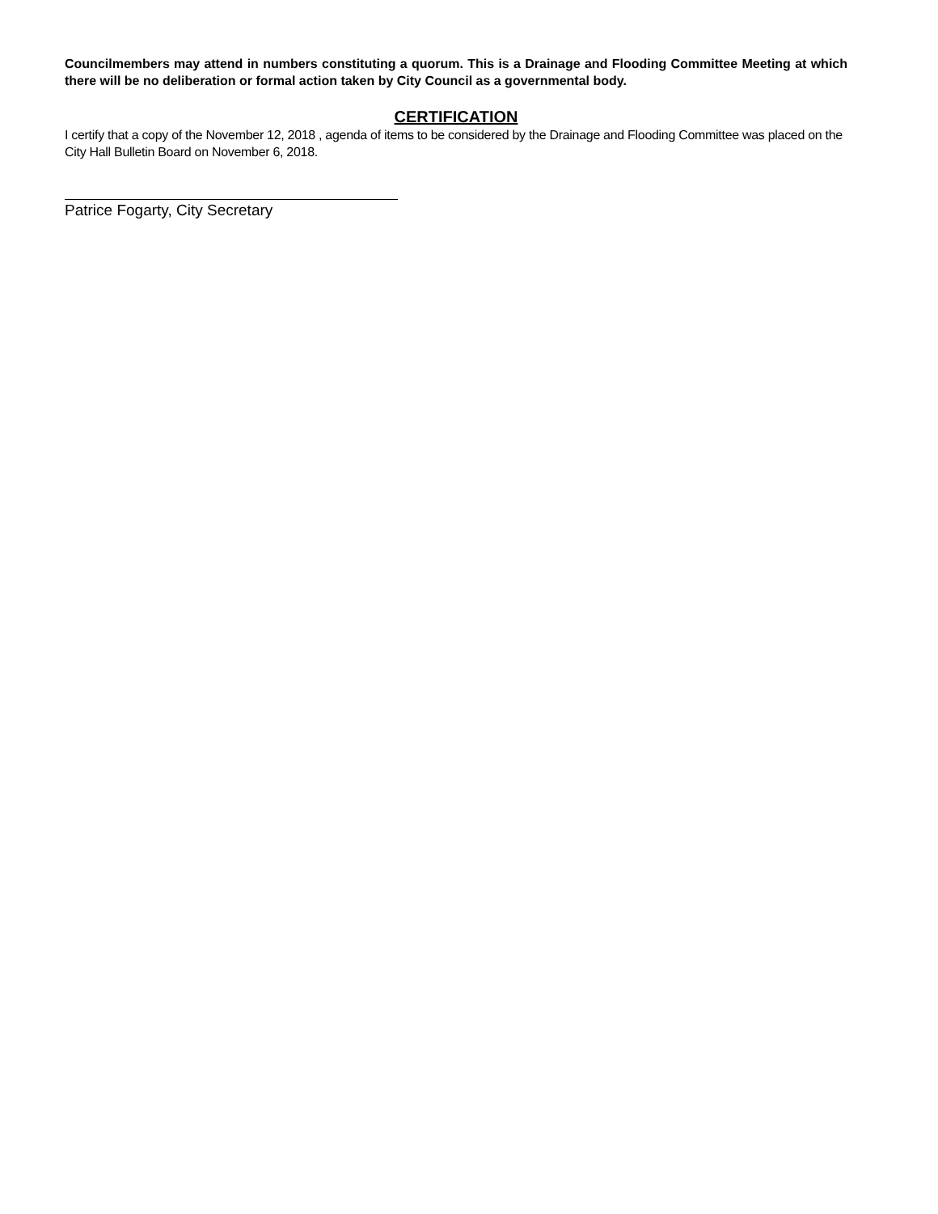Councilmembers may attend in numbers constituting a quorum. This is a Drainage and Flooding Committee Meeting at which there will be no deliberation or formal action taken by City Council as a governmental body.
CERTIFICATION
I certify that a copy of the November 12, 2018 , agenda of items to be considered by the Drainage and Flooding Committee was placed on the City Hall Bulletin Board on November 6, 2018.
Patrice Fogarty, City Secretary